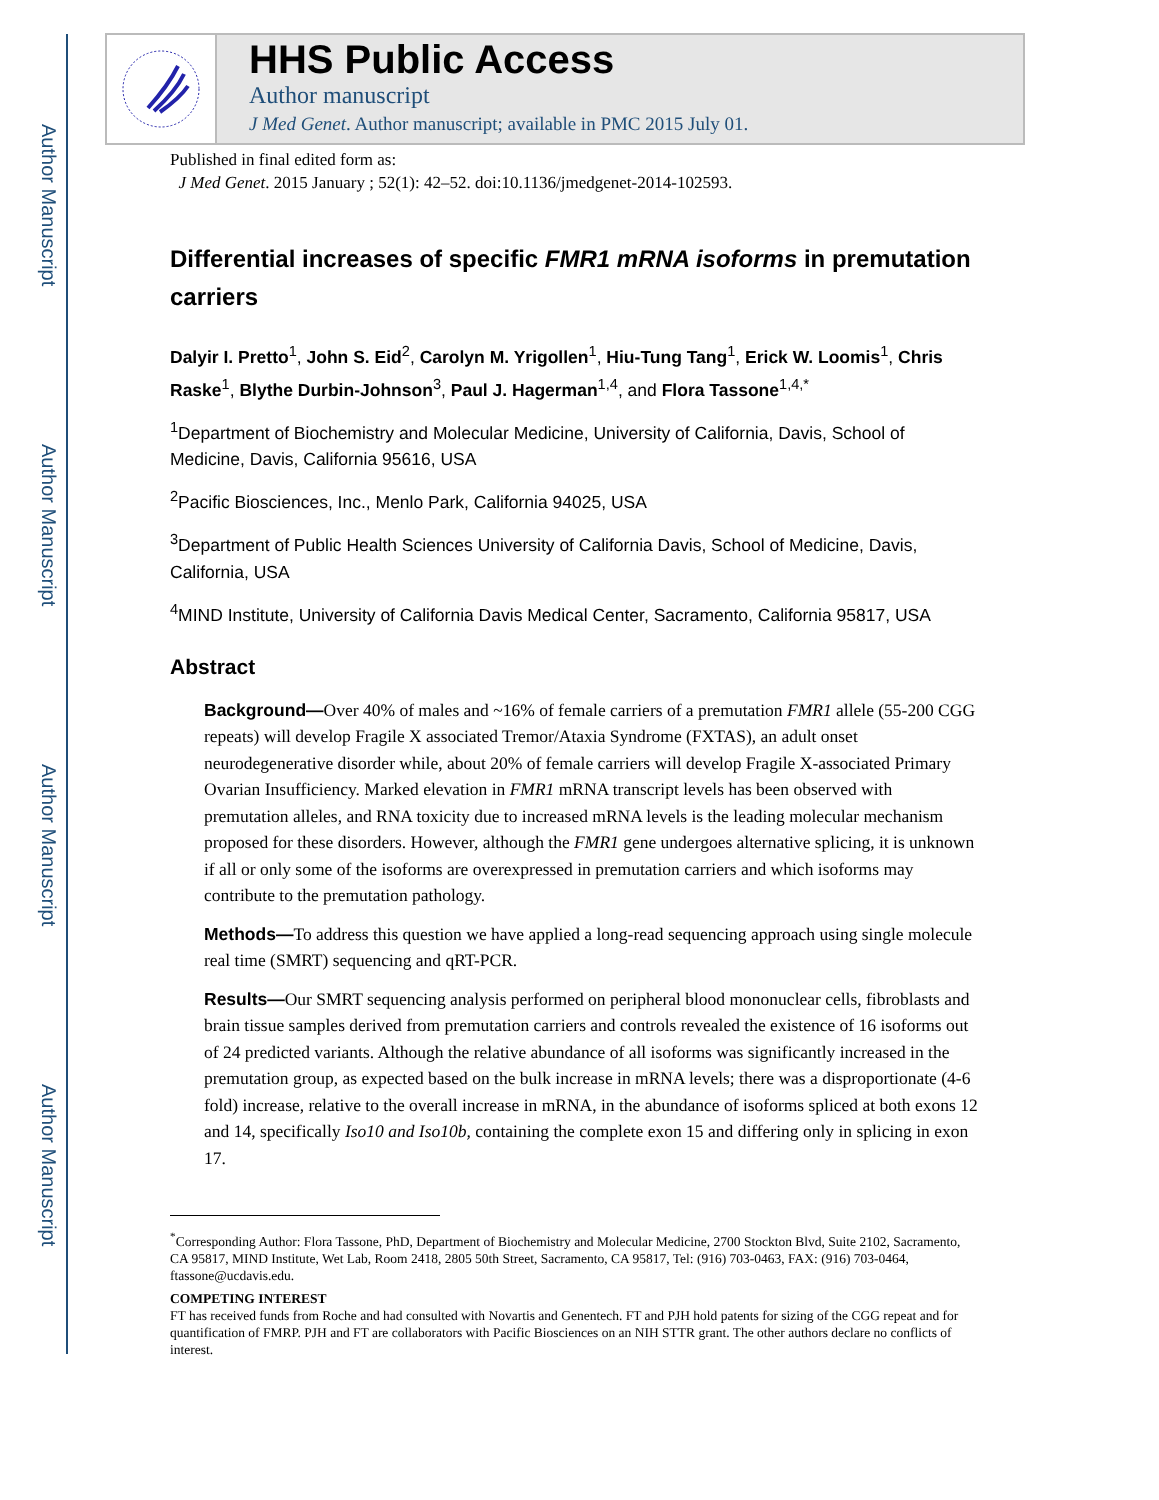Author Manuscript
Author Manuscript
Author Manuscript
Author Manuscript
HHS Public Access
Author manuscript
J Med Genet. Author manuscript; available in PMC 2015 July 01.
Published in final edited form as:
J Med Genet. 2015 January ; 52(1): 42–52. doi:10.1136/jmedgenet-2014-102593.
Differential increases of specific FMR1 mRNA isoforms in premutation carriers
Dalyir I. Pretto<sup>1</sup>, John S. Eid<sup>2</sup>, Carolyn M. Yrigollen<sup>1</sup>, Hiu-Tung Tang<sup>1</sup>, Erick W. Loomis<sup>1</sup>, Chris Raske<sup>1</sup>, Blythe Durbin-Johnson<sup>3</sup>, Paul J. Hagerman<sup>1,4</sup>, and Flora Tassone<sup>1,4,*</sup>
<sup>1</sup> Department of Biochemistry and Molecular Medicine, University of California, Davis, School of Medicine, Davis, California 95616, USA
<sup>2</sup> Pacific Biosciences, Inc., Menlo Park, California 94025, USA
<sup>3</sup> Department of Public Health Sciences University of California Davis, School of Medicine, Davis, California, USA
<sup>4</sup> MIND Institute, University of California Davis Medical Center, Sacramento, California 95817, USA
Abstract
Background—Over 40% of males and ~16% of female carriers of a premutation FMR1 allele (55-200 CGG repeats) will develop Fragile X associated Tremor/Ataxia Syndrome (FXTAS), an adult onset neurodegenerative disorder while, about 20% of female carriers will develop Fragile X-associated Primary Ovarian Insufficiency. Marked elevation in FMR1 mRNA transcript levels has been observed with premutation alleles, and RNA toxicity due to increased mRNA levels is the leading molecular mechanism proposed for these disorders. However, although the FMR1 gene undergoes alternative splicing, it is unknown if all or only some of the isoforms are overexpressed in premutation carriers and which isoforms may contribute to the premutation pathology.
Methods—To address this question we have applied a long-read sequencing approach using single molecule real time (SMRT) sequencing and qRT-PCR.
Results—Our SMRT sequencing analysis performed on peripheral blood mononuclear cells, fibroblasts and brain tissue samples derived from premutation carriers and controls revealed the existence of 16 isoforms out of 24 predicted variants. Although the relative abundance of all isoforms was significantly increased in the premutation group, as expected based on the bulk increase in mRNA levels; there was a disproportionate (4-6 fold) increase, relative to the overall increase in mRNA, in the abundance of isoforms spliced at both exons 12 and 14, specifically Iso10 and Iso10b, containing the complete exon 15 and differing only in splicing in exon 17.
<sup>*</sup> Corresponding Author: Flora Tassone, PhD, Department of Biochemistry and Molecular Medicine, 2700 Stockton Blvd, Suite 2102, Sacramento, CA 95817, MIND Institute, Wet Lab, Room 2418, 2805 50th Street, Sacramento, CA 95817, Tel: (916) 703-0463, FAX: (916) 703-0464, ftassone@ucdavis.edu.
COMPETING INTEREST
FT has received funds from Roche and had consulted with Novartis and Genentech. FT and PJH hold patents for sizing of the CGG repeat and for quantification of FMRP. PJH and FT are collaborators with Pacific Biosciences on an NIH STTR grant. The other authors declare no conflicts of interest.